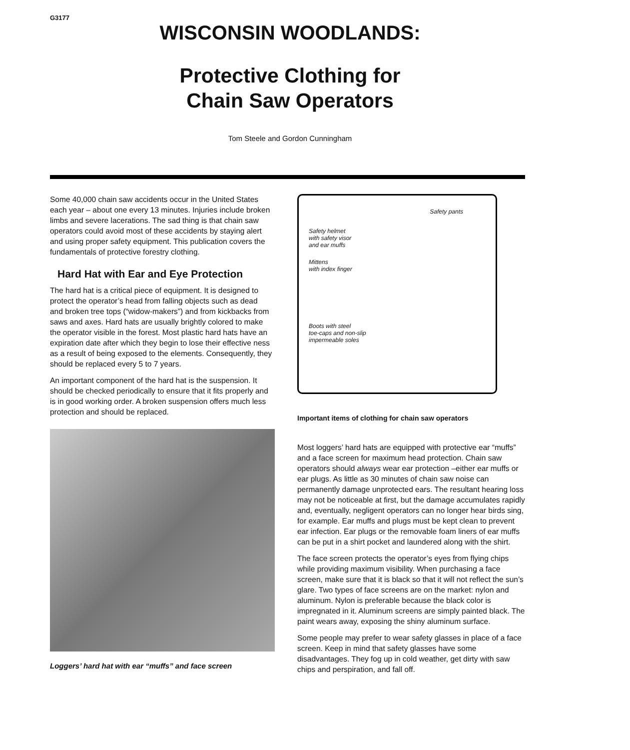G3177
WISCONSIN WOODLANDS:
Protective Clothing for
Chain Saw Operators
Tom Steele and Gordon Cunningham
Some 40,000 chain saw accidents occur in the United States each year – about one every 13 minutes. Injuries include broken limbs and severe lacerations. The sad thing is that chain saw operators could avoid most of these accidents by staying alert and using proper safety equipment. This publication covers the fundamentals of protective forestry clothing.
Hard Hat with Ear and Eye Protection
The hard hat is a critical piece of equipment. It is designed to protect the operator’s head from falling objects such as dead and broken tree tops (“widow-makers”) and from kickbacks from saws and axes. Hard hats are usually brightly colored to make the operator visible in the forest. Most plastic hard hats have an expiration date after which they begin to lose their effective ness as a result of being exposed to the elements. Consequently, they should be replaced every 5 to 7 years.
An important component of the hard hat is the suspension. It should be checked periodically to ensure that it fits properly and is in good working order. A broken suspension offers much less protection and should be replaced.
Loggers’ hard hat with ear “muffs” and face screen
Safety pants
Safety helmet
with safety visor
and ear muffs
Mittens
with index finger
Boots with steel
toe-caps and non-slip
impermeable soles
Important items of clothing for chain saw operators
Most loggers’ hard hats are equipped with protective ear “muffs” and a face screen for maximum head protection. Chain saw operators should always wear ear protection –either ear muffs or ear plugs. As little as 30 minutes of chain saw noise can permanently damage unprotected ears. The resultant hearing loss may not be noticeable at first, but the damage accumulates rapidly and, eventually, negligent operators can no longer hear birds sing, for example. Ear muffs and plugs must be kept clean to prevent ear infection. Ear plugs or the removable foam liners of ear muffs can be put in a shirt pocket and laundered along with the shirt.
The face screen protects the operator’s eyes from flying chips while providing maximum visibility. When purchasing a face screen, make sure that it is black so that it will not reflect the sun’s glare. Two types of face screens are on the market: nylon and aluminum. Nylon is preferable because the black color is impregnated in it. Aluminum screens are simply painted black. The paint wears away, exposing the shiny aluminum surface.
Some people may prefer to wear safety glasses in place of a face screen. Keep in mind that safety glasses have some disadvantages. They fog up in cold weather, get dirty with saw chips and perspiration, and fall off.